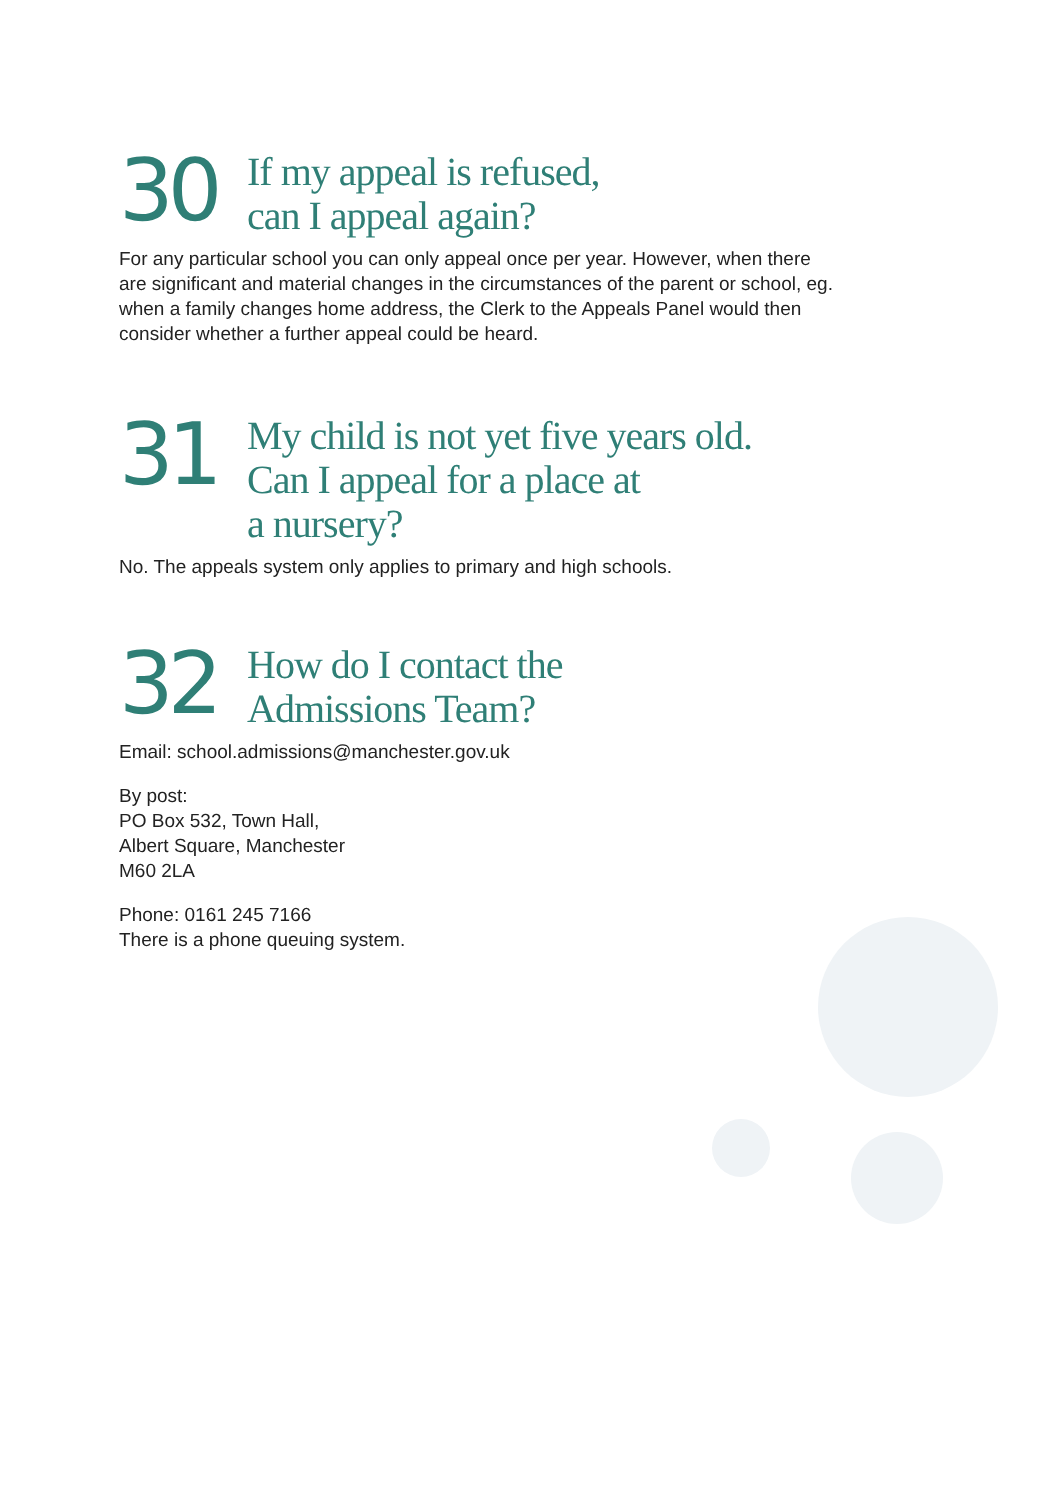30
If my appeal is refused,
can I appeal again?
For any particular school you can only appeal once per year. However, when there are significant and material changes in the circumstances of the parent or school, eg. when a family changes home address, the Clerk to the Appeals Panel would then consider whether a further appeal could be heard.
31
My child is not yet five years old.
Can I appeal for a place at
a nursery?
No. The appeals system only applies to primary and high schools.
32
How do I contact the
Admissions Team?
Email: school.admissions@manchester.gov.uk
By post:
PO Box 532, Town Hall,
Albert Square, Manchester
M60 2LA
Phone: 0161 245 7166
There is a phone queuing system.